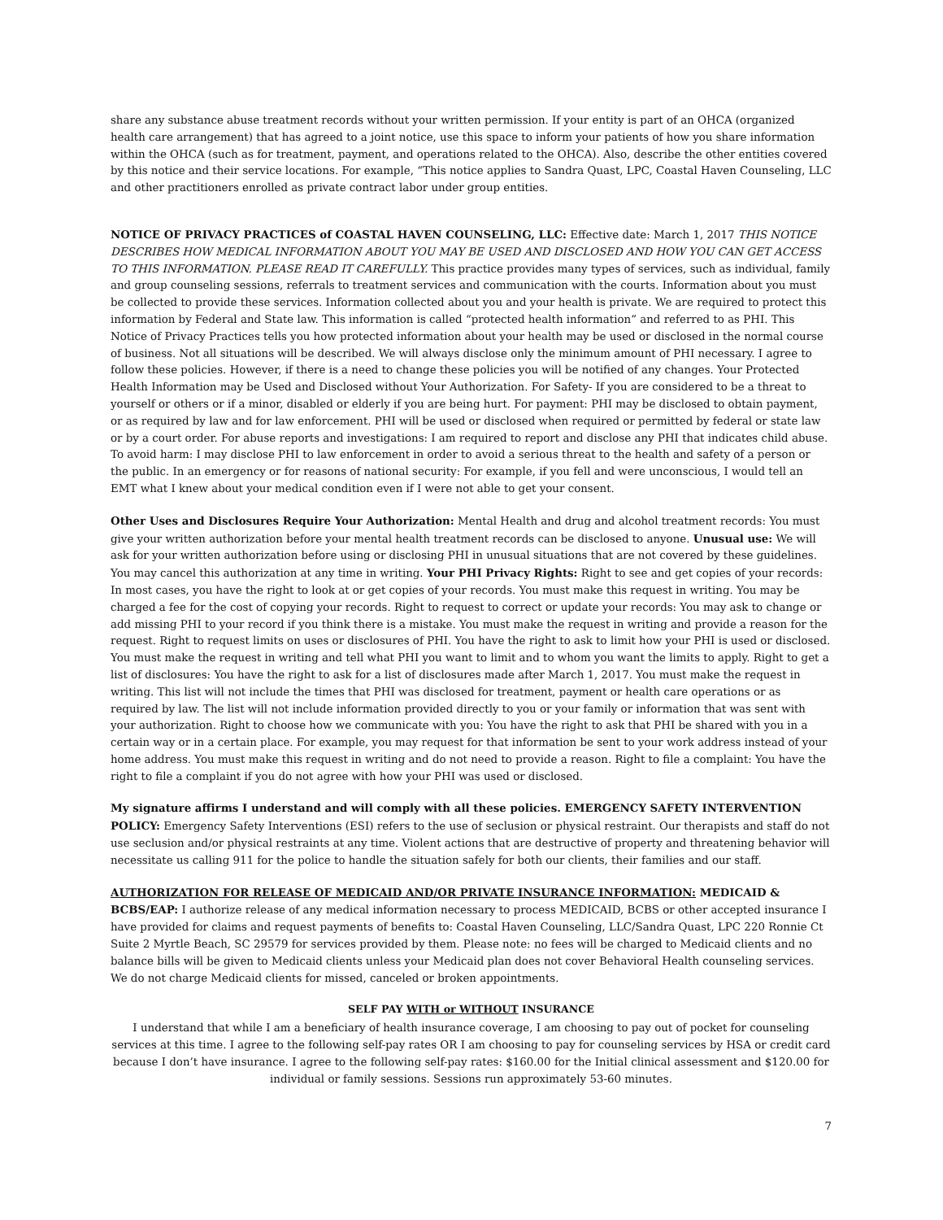share any substance abuse treatment records without your written permission. If your entity is part of an OHCA (organized health care arrangement) that has agreed to a joint notice, use this space to inform your patients of how you share information within the OHCA (such as for treatment, payment, and operations related to the OHCA). Also, describe the other entities covered by this notice and their service locations. For example, “This notice applies to Sandra Quast, LPC, Coastal Haven Counseling, LLC and other practitioners enrolled as private contract labor under group entities.
NOTICE OF PRIVACY PRACTICES of COASTAL HAVEN COUNSELING, LLC: Effective date: March 1, 2017 THIS NOTICE DESCRIBES HOW MEDICAL INFORMATION ABOUT YOU MAY BE USED AND DISCLOSED AND HOW YOU CAN GET ACCESS TO THIS INFORMATION. PLEASE READ IT CAREFULLY. This practice provides many types of services, such as individual, family and group counseling sessions, referrals to treatment services and communication with the courts. Information about you must be collected to provide these services. Information collected about you and your health is private. We are required to protect this information by Federal and State law. This information is called “protected health information” and referred to as PHI. This Notice of Privacy Practices tells you how protected information about your health may be used or disclosed in the normal course of business. Not all situations will be described. We will always disclose only the minimum amount of PHI necessary. I agree to follow these policies. However, if there is a need to change these policies you will be notified of any changes. Your Protected Health Information may be Used and Disclosed without Your Authorization. For Safety- If you are considered to be a threat to yourself or others or if a minor, disabled or elderly if you are being hurt. For payment: PHI may be disclosed to obtain payment, or as required by law and for law enforcement. PHI will be used or disclosed when required or permitted by federal or state law or by a court order. For abuse reports and investigations: I am required to report and disclose any PHI that indicates child abuse. To avoid harm: I may disclose PHI to law enforcement in order to avoid a serious threat to the health and safety of a person or the public. In an emergency or for reasons of national security: For example, if you fell and were unconscious, I would tell an EMT what I knew about your medical condition even if I were not able to get your consent.
Other Uses and Disclosures Require Your Authorization: Mental Health and drug and alcohol treatment records: You must give your written authorization before your mental health treatment records can be disclosed to anyone. Unusual use: We will ask for your written authorization before using or disclosing PHI in unusual situations that are not covered by these guidelines. You may cancel this authorization at any time in writing. Your PHI Privacy Rights: Right to see and get copies of your records: In most cases, you have the right to look at or get copies of your records. You must make this request in writing. You may be charged a fee for the cost of copying your records. Right to request to correct or update your records: You may ask to change or add missing PHI to your record if you think there is a mistake. You must make the request in writing and provide a reason for the request. Right to request limits on uses or disclosures of PHI. You have the right to ask to limit how your PHI is used or disclosed. You must make the request in writing and tell what PHI you want to limit and to whom you want the limits to apply. Right to get a list of disclosures: You have the right to ask for a list of disclosures made after March 1, 2017. You must make the request in writing. This list will not include the times that PHI was disclosed for treatment, payment or health care operations or as required by law. The list will not include information provided directly to you or your family or information that was sent with your authorization. Right to choose how we communicate with you: You have the right to ask that PHI be shared with you in a certain way or in a certain place. For example, you may request for that information be sent to your work address instead of your home address. You must make this request in writing and do not need to provide a reason. Right to file a complaint: You have the right to file a complaint if you do not agree with how your PHI was used or disclosed.
My signature affirms I understand and will comply with all these policies. EMERGENCY SAFETY INTERVENTION POLICY: Emergency Safety Interventions (ESI) refers to the use of seclusion or physical restraint. Our therapists and staff do not use seclusion and/or physical restraints at any time. Violent actions that are destructive of property and threatening behavior will necessitate us calling 911 for the police to handle the situation safely for both our clients, their families and our staff.
AUTHORIZATION FOR RELEASE OF MEDICAID AND/OR PRIVATE INSURANCE INFORMATION: MEDICAID & BCBS/EAP: I authorize release of any medical information necessary to process MEDICAID, BCBS or other accepted insurance I have provided for claims and request payments of benefits to: Coastal Haven Counseling, LLC/Sandra Quast, LPC 220 Ronnie Ct Suite 2 Myrtle Beach, SC 29579 for services provided by them. Please note: no fees will be charged to Medicaid clients and no balance bills will be given to Medicaid clients unless your Medicaid plan does not cover Behavioral Health counseling services. We do not charge Medicaid clients for missed, canceled or broken appointments.
SELF PAY WITH or WITHOUT INSURANCE
I understand that while I am a beneficiary of health insurance coverage, I am choosing to pay out of pocket for counseling services at this time. I agree to the following self-pay rates OR I am choosing to pay for counseling services by HSA or credit card because I don’t have insurance. I agree to the following self-pay rates: $160.00 for the Initial clinical assessment and $120.00 for individual or family sessions. Sessions run approximately 53-60 minutes.
7